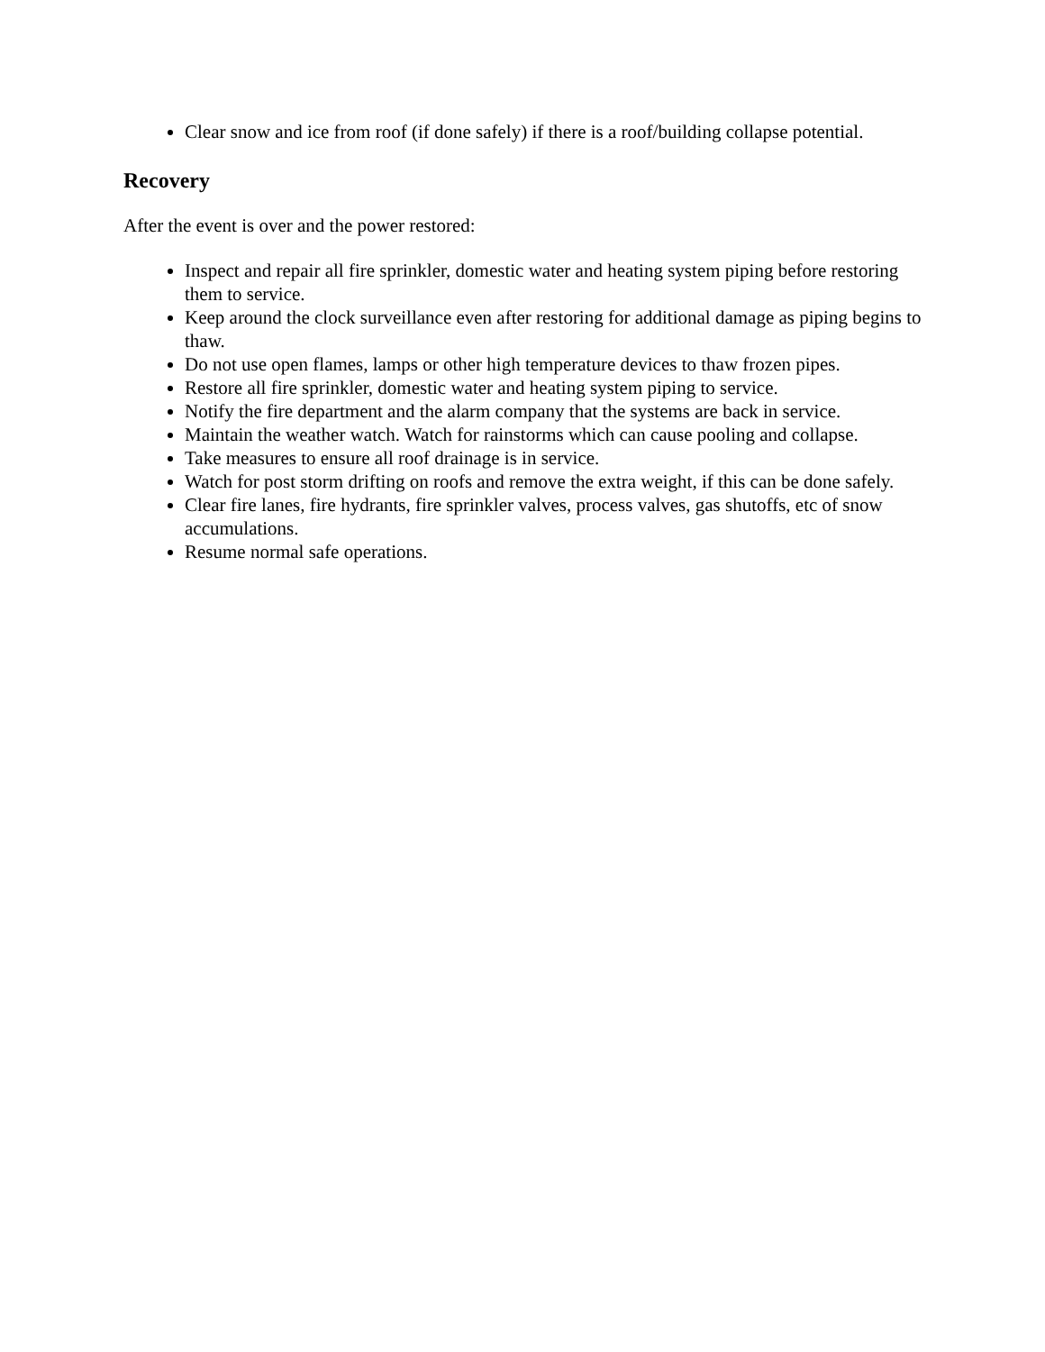Clear snow and ice from roof (if done safely) if there is a roof/building collapse potential.
Recovery
After the event is over and the power restored:
Inspect and repair all fire sprinkler, domestic water and heating system piping before restoring them to service.
Keep around the clock surveillance even after restoring for additional damage as piping begins to thaw.
Do not use open flames, lamps or other high temperature devices to thaw frozen pipes.
Restore all fire sprinkler, domestic water and heating system piping to service.
Notify the fire department and the alarm company that the systems are back in service.
Maintain the weather watch. Watch for rainstorms which can cause pooling and collapse.
Take measures to ensure all roof drainage is in service.
Watch for post storm drifting on roofs and remove the extra weight, if this can be done safely.
Clear fire lanes, fire hydrants, fire sprinkler valves, process valves, gas shutoffs, etc of snow accumulations.
Resume normal safe operations.